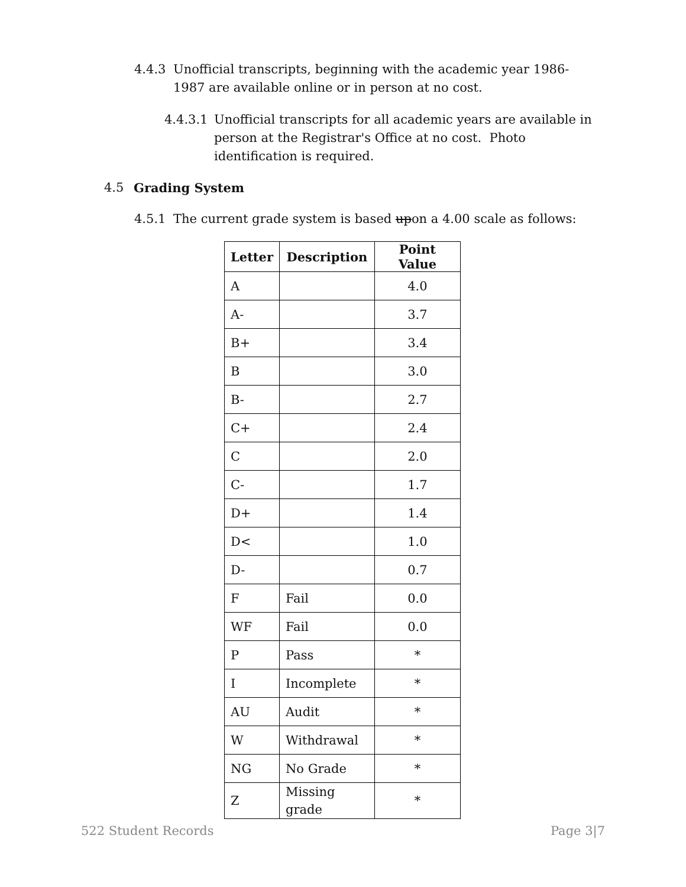4.4.3 Unofficial transcripts, beginning with the academic year 1986-1987 are available online or in person at no cost.
4.4.3.1 Unofficial transcripts for all academic years are available in person at the Registrar's Office at no cost. Photo identification is required.
4.5 Grading System
4.5.1 The current grade system is based upon a 4.00 scale as follows:
| Letter | Description | Point Value |
| --- | --- | --- |
| A | | 4.0 |
| A- | | 3.7 |
| B+ | | 3.4 |
| B | | 3.0 |
| B- | | 2.7 |
| C+ | | 2.4 |
| C | | 2.0 |
| C- | | 1.7 |
| D+ | | 1.4 |
| D< | | 1.0 |
| D- | | 0.7 |
| F | Fail | 0.0 |
| WF | Fail | 0.0 |
| P | Pass | * |
| I | Incomplete | * |
| AU | Audit | * |
| W | Withdrawal | * |
| NG | No Grade | * |
| Z | Missing grade | * |
522 Student Records Page 3|7